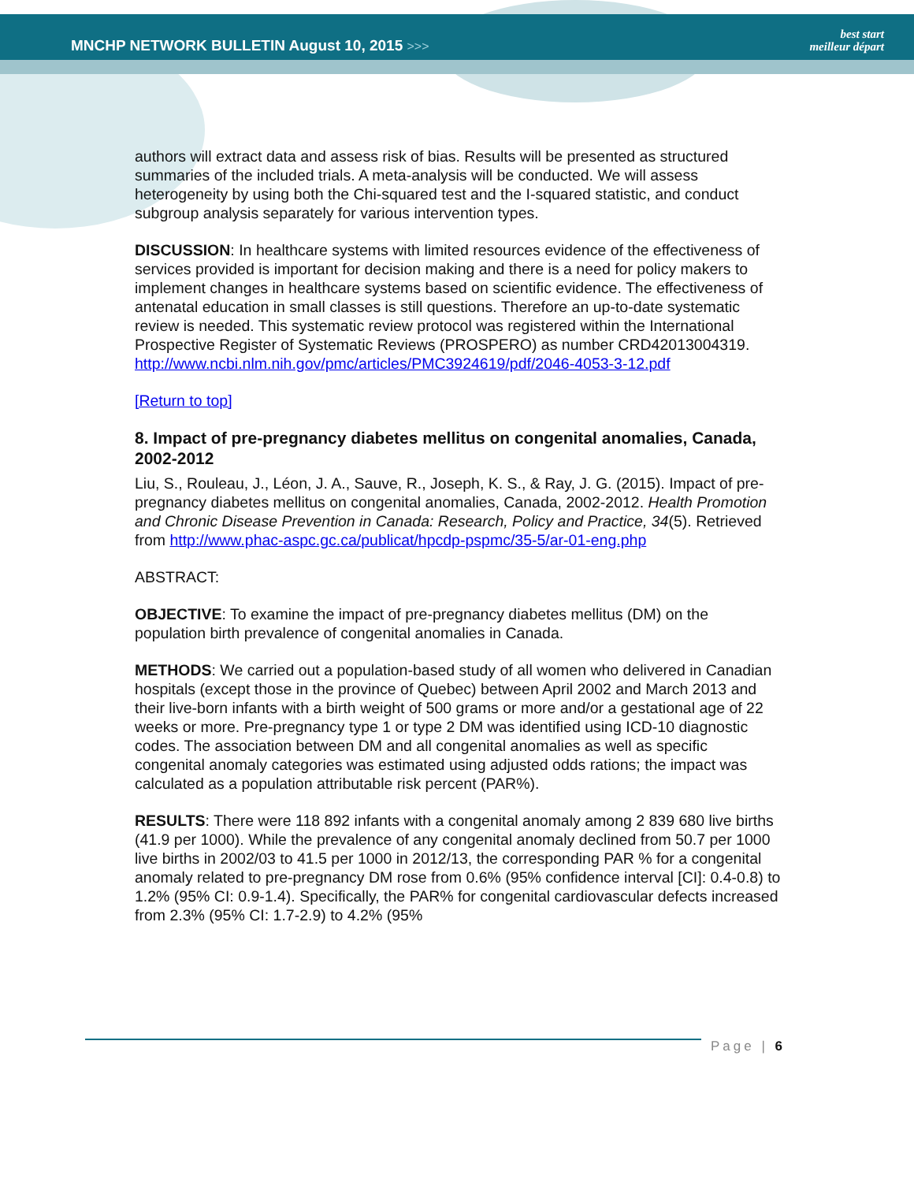MNCHP NETWORK BULLETIN August 10, 2015 >>>
best start
meilleur départ
authors will extract data and assess risk of bias. Results will be presented as structured summaries of the included trials. A meta-analysis will be conducted. We will assess heterogeneity by using both the Chi-squared test and the I-squared statistic, and conduct subgroup analysis separately for various intervention types.
DISCUSSION: In healthcare systems with limited resources evidence of the effectiveness of services provided is important for decision making and there is a need for policy makers to implement changes in healthcare systems based on scientific evidence. The effectiveness of antenatal education in small classes is still questions. Therefore an up-to-date systematic review is needed. This systematic review protocol was registered within the International Prospective Register of Systematic Reviews (PROSPERO) as number CRD42013004319. http://www.ncbi.nlm.nih.gov/pmc/articles/PMC3924619/pdf/2046-4053-3-12.pdf
[Return to top]
8. Impact of pre-pregnancy diabetes mellitus on congenital anomalies, Canada, 2002-2012
Liu, S., Rouleau, J., Léon, J. A., Sauve, R., Joseph, K. S., & Ray, J. G. (2015). Impact of pre-pregnancy diabetes mellitus on congenital anomalies, Canada, 2002-2012. Health Promotion and Chronic Disease Prevention in Canada: Research, Policy and Practice, 34(5). Retrieved from http://www.phac-aspc.gc.ca/publicat/hpcdp-pspmc/35-5/ar-01-eng.php
ABSTRACT:
OBJECTIVE: To examine the impact of pre-pregnancy diabetes mellitus (DM) on the population birth prevalence of congenital anomalies in Canada.
METHODS: We carried out a population-based study of all women who delivered in Canadian hospitals (except those in the province of Quebec) between April 2002 and March 2013 and their live-born infants with a birth weight of 500 grams or more and/or a gestational age of 22 weeks or more. Pre-pregnancy type 1 or type 2 DM was identified using ICD-10 diagnostic codes. The association between DM and all congenital anomalies as well as specific congenital anomaly categories was estimated using adjusted odds rations; the impact was calculated as a population attributable risk percent (PAR%).
RESULTS: There were 118 892 infants with a congenital anomaly among 2 839 680 live births (41.9 per 1000). While the prevalence of any congenital anomaly declined from 50.7 per 1000 live births in 2002/03 to 41.5 per 1000 in 2012/13, the corresponding PAR % for a congenital anomaly related to pre-pregnancy DM rose from 0.6% (95% confidence interval [CI]: 0.4-0.8) to 1.2% (95% CI: 0.9-1.4). Specifically, the PAR% for congenital cardiovascular defects increased from 2.3% (95% CI: 1.7-2.9) to 4.2% (95%
Page | 6